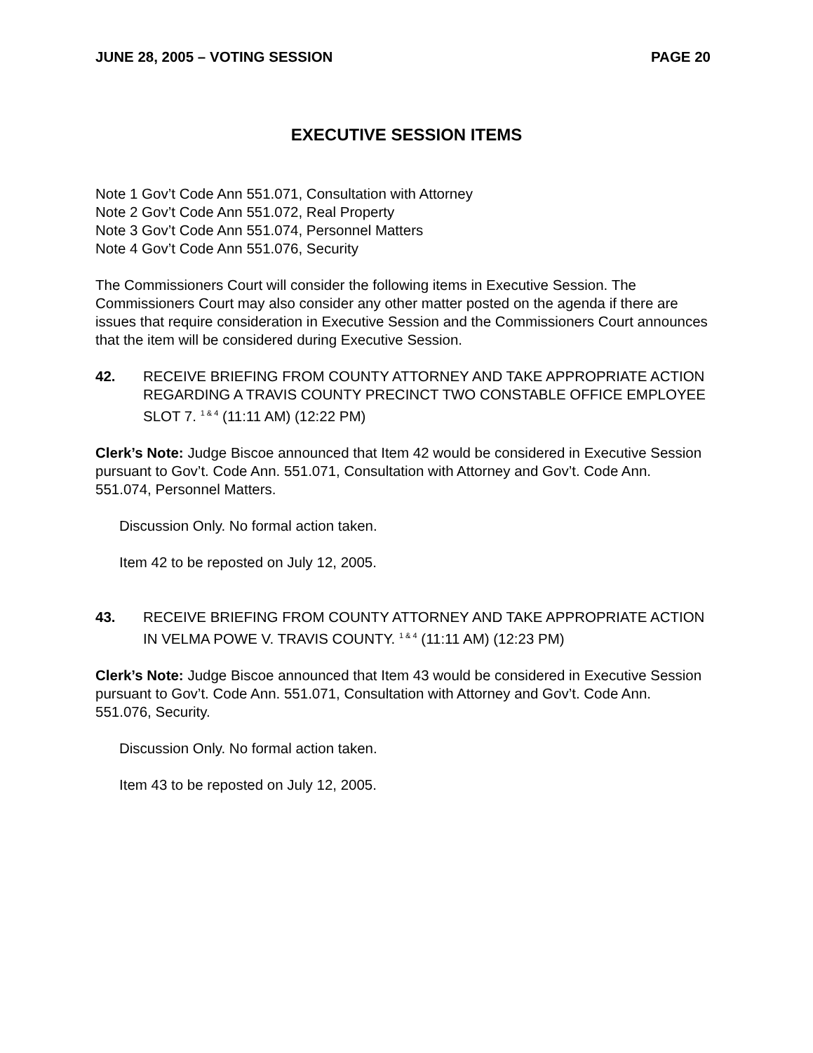JUNE 28, 2005 – VOTING SESSION PAGE 20
EXECUTIVE SESSION ITEMS
Note 1 Gov’t Code Ann 551.071, Consultation with Attorney
Note 2 Gov’t Code Ann 551.072, Real Property
Note 3 Gov’t Code Ann 551.074, Personnel Matters
Note 4 Gov’t Code Ann 551.076, Security
The Commissioners Court will consider the following items in Executive Session. The Commissioners Court may also consider any other matter posted on the agenda if there are issues that require consideration in Executive Session and the Commissioners Court announces that the item will be considered during Executive Session.
42. RECEIVE BRIEFING FROM COUNTY ATTORNEY AND TAKE APPROPRIATE ACTION REGARDING A TRAVIS COUNTY PRECINCT TWO CONSTABLE OFFICE EMPLOYEE SLOT 7. <sup>1 & 4</sup> (11:11 AM) (12:22 PM)
Clerk’s Note: Judge Biscoe announced that Item 42 would be considered in Executive Session pursuant to Gov’t. Code Ann. 551.071, Consultation with Attorney and Gov’t. Code Ann. 551.074, Personnel Matters.
Discussion Only. No formal action taken.
Item 42 to be reposted on July 12, 2005.
43. RECEIVE BRIEFING FROM COUNTY ATTORNEY AND TAKE APPROPRIATE ACTION IN VELMA POWE V. TRAVIS COUNTY. <sup>1 & 4</sup> (11:11 AM) (12:23 PM)
Clerk’s Note: Judge Biscoe announced that Item 43 would be considered in Executive Session pursuant to Gov’t. Code Ann. 551.071, Consultation with Attorney and Gov’t. Code Ann. 551.076, Security.
Discussion Only. No formal action taken.
Item 43 to be reposted on July 12, 2005.